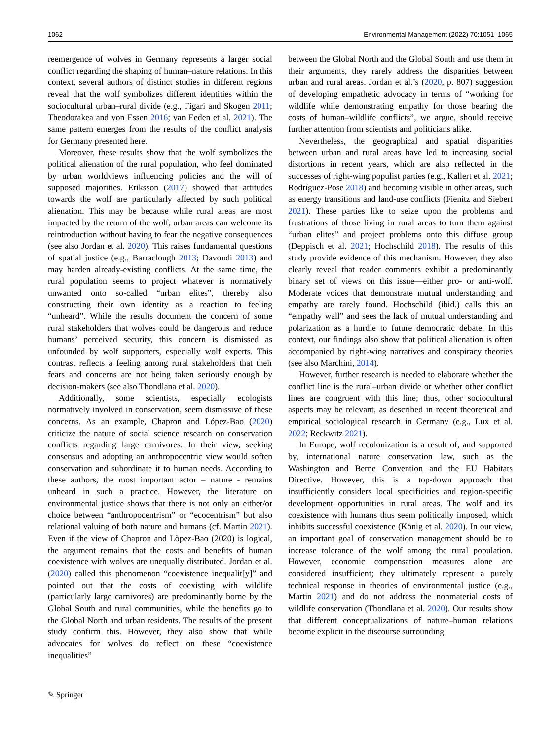1062 Environmental Management (2022) 70:1051–1065
reemergence of wolves in Germany represents a larger social conflict regarding the shaping of human–nature relations. In this context, several authors of distinct studies in different regions reveal that the wolf symbolizes different identities within the sociocultural urban–rural divide (e.g., Figari and Skogen 2011; Theodorakea and von Essen 2016; van Eeden et al. 2021). The same pattern emerges from the results of the conflict analysis for Germany presented here.
Moreover, these results show that the wolf symbolizes the political alienation of the rural population, who feel dominated by urban worldviews influencing policies and the will of supposed majorities. Eriksson (2017) showed that attitudes towards the wolf are particularly affected by such political alienation. This may be because while rural areas are most impacted by the return of the wolf, urban areas can welcome its reintroduction without having to fear the negative consequences (see also Jordan et al. 2020). This raises fundamental questions of spatial justice (e.g., Barraclough 2013; Davoudi 2013) and may harden already-existing conflicts. At the same time, the rural population seems to project whatever is normatively unwanted onto so-called “urban elites”, thereby also constructing their own identity as a reaction to feeling “unheard”. While the results document the concern of some rural stakeholders that wolves could be dangerous and reduce humans’ perceived security, this concern is dismissed as unfounded by wolf supporters, especially wolf experts. This contrast reflects a feeling among rural stakeholders that their fears and concerns are not being taken seriously enough by decision-makers (see also Thondlana et al. 2020).
Additionally, some scientists, especially ecologists normatively involved in conservation, seem dismissive of these concerns. As an example, Chapron and López-Bao (2020) criticize the nature of social science research on conservation conflicts regarding large carnivores. In their view, seeking consensus and adopting an anthropocentric view would soften conservation and subordinate it to human needs. According to these authors, the most important actor – nature - remains unheard in such a practice. However, the literature on environmental justice shows that there is not only an either/or choice between “anthropocentrism” or “ecocentrism” but also relational valuing of both nature and humans (cf. Martin 2021). Even if the view of Chapron and Lòpez-Bao (2020) is logical, the argument remains that the costs and benefits of human coexistence with wolves are unequally distributed. Jordan et al. (2020) called this phenomenon “coexistence inequalit[y]” and pointed out that the costs of coexisting with wildlife (particularly large carnivores) are predominantly borne by the Global South and rural communities, while the benefits go to the Global North and urban residents. The results of the present study confirm this. However, they also show that while advocates for wolves do reflect on these “coexistence inequalities”
between the Global North and the Global South and use them in their arguments, they rarely address the disparities between urban and rural areas. Jordan et al.’s (2020, p. 807) suggestion of developing empathetic advocacy in terms of “working for wildlife while demonstrating empathy for those bearing the costs of human–wildlife conflicts”, we argue, should receive further attention from scientists and politicians alike.
Nevertheless, the geographical and spatial disparities between urban and rural areas have led to increasing social distortions in recent years, which are also reflected in the successes of right-wing populist parties (e.g., Kallert et al. 2021; Rodríguez-Pose 2018) and becoming visible in other areas, such as energy transitions and land-use conflicts (Fienitz and Siebert 2021). These parties like to seize upon the problems and frustrations of those living in rural areas to turn them against “urban elites” and project problems onto this diffuse group (Deppisch et al. 2021; Hochschild 2018). The results of this study provide evidence of this mechanism. However, they also clearly reveal that reader comments exhibit a predominantly binary set of views on this issue—either pro- or anti-wolf. Moderate voices that demonstrate mutual understanding and empathy are rarely found. Hochschild (ibid.) calls this an “empathy wall” and sees the lack of mutual understanding and polarization as a hurdle to future democratic debate. In this context, our findings also show that political alienation is often accompanied by right-wing narratives and conspiracy theories (see also Marchini, 2014).
However, further research is needed to elaborate whether the conflict line is the rural–urban divide or whether other conflict lines are congruent with this line; thus, other sociocultural aspects may be relevant, as described in recent theoretical and empirical sociological research in Germany (e.g., Lux et al. 2022; Reckwitz 2021).
In Europe, wolf recolonization is a result of, and supported by, international nature conservation law, such as the Washington and Berne Convention and the EU Habitats Directive. However, this is a top-down approach that insufficiently considers local specificities and region-specific development opportunities in rural areas. The wolf and its coexistence with humans thus seem politically imposed, which inhibits successful coexistence (König et al. 2020). In our view, an important goal of conservation management should be to increase tolerance of the wolf among the rural population. However, economic compensation measures alone are considered insufficient; they ultimately represent a purely technical response in theories of environmental justice (e.g., Martin 2021) and do not address the nonmaterial costs of wildlife conservation (Thondlana et al. 2020). Our results show that different conceptualizations of nature–human relations become explicit in the discourse surrounding
✎ Springer